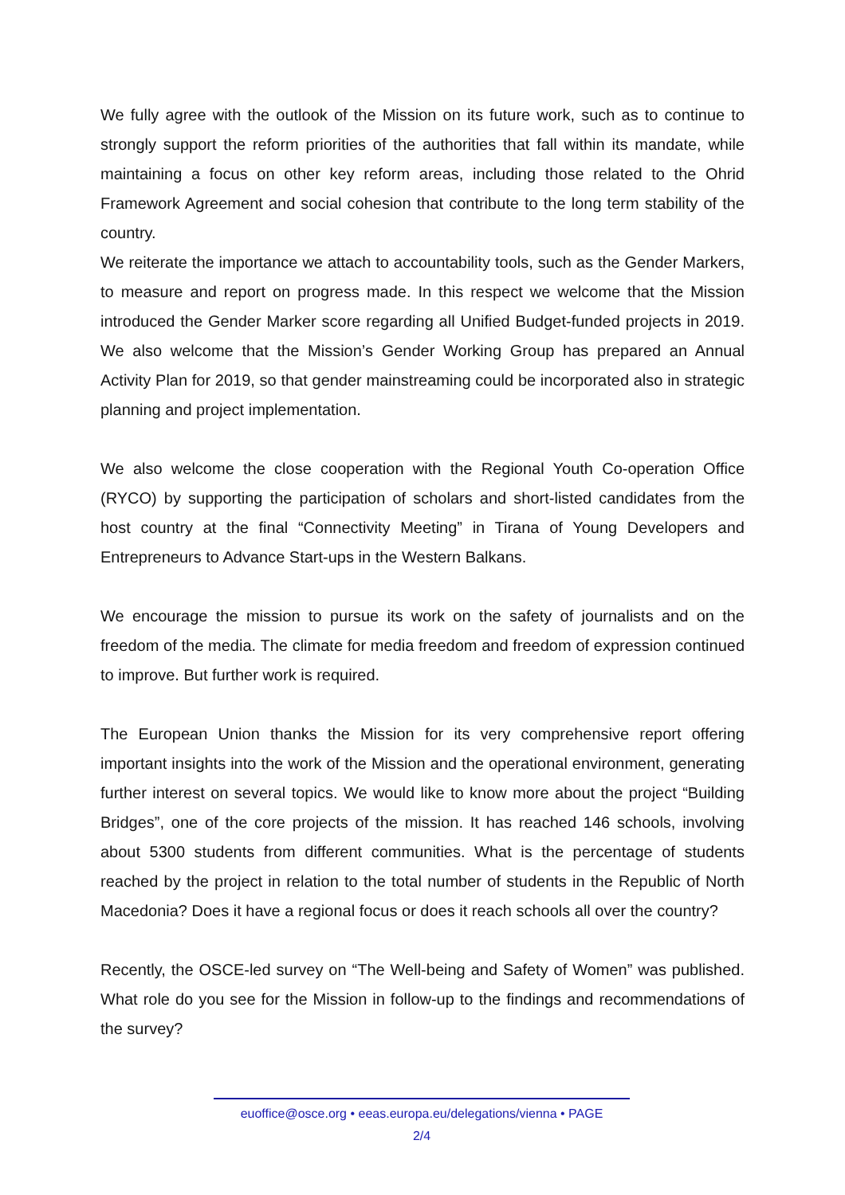We fully agree with the outlook of the Mission on its future work, such as to continue to strongly support the reform priorities of the authorities that fall within its mandate, while maintaining a focus on other key reform areas, including those related to the Ohrid Framework Agreement and social cohesion that contribute to the long term stability of the country.
We reiterate the importance we attach to accountability tools, such as the Gender Markers, to measure and report on progress made. In this respect we welcome that the Mission introduced the Gender Marker score regarding all Unified Budget-funded projects in 2019. We also welcome that the Mission’s Gender Working Group has prepared an Annual Activity Plan for 2019, so that gender mainstreaming could be incorporated also in strategic planning and project implementation.
We also welcome the close cooperation with the Regional Youth Co-operation Office (RYCO) by supporting the participation of scholars and short-listed candidates from the host country at the final “Connectivity Meeting” in Tirana of Young Developers and Entrepreneurs to Advance Start-ups in the Western Balkans.
We encourage the mission to pursue its work on the safety of journalists and on the freedom of the media. The climate for media freedom and freedom of expression continued to improve. But further work is required.
The European Union thanks the Mission for its very comprehensive report offering important insights into the work of the Mission and the operational environment, generating further interest on several topics. We would like to know more about the project “Building Bridges”, one of the core projects of the mission. It has reached 146 schools, involving about 5300 students from different communities. What is the percentage of students reached by the project in relation to the total number of students in the Republic of North Macedonia? Does it have a regional focus or does it reach schools all over the country?
Recently, the OSCE-led survey on “The Well-being and Safety of Women” was published. What role do you see for the Mission in follow-up to the findings and recommendations of the survey?
euoffice@osce.org • eeas.europa.eu/delegations/vienna • PAGE
2/4